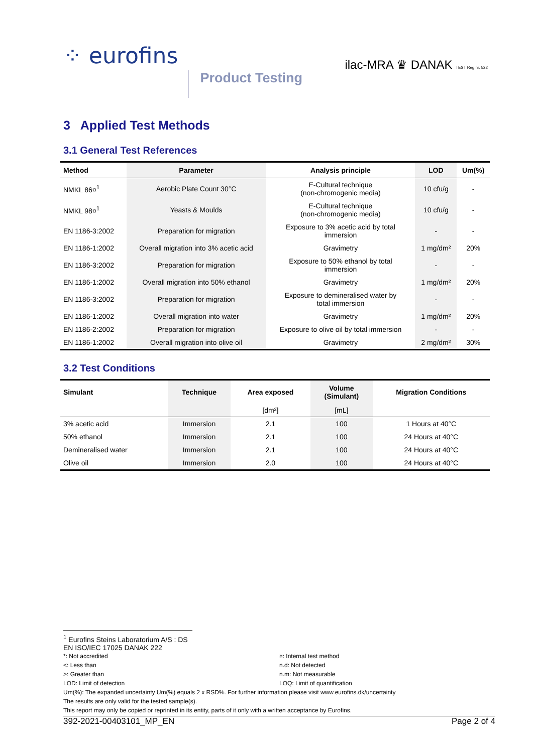⁘ eurofins
Product Testing
ilac-MRA ♛ DANAK TEST Reg.nr. 522
3 Applied Test Methods
3.1 General Test References
| Method | Parameter | Analysis principle | LOD | Um(%) |
| --- | --- | --- | --- | --- |
| NMKL 86¤<sup>1</sup> | Aerobic Plate Count 30°C | E-Cultural technique (non-chromogenic media) | 10 cfu/g | - |
| NMKL 98¤<sup>1</sup> | Yeasts & Moulds | E-Cultural technique (non-chromogenic media) | 10 cfu/g | - |
| EN 1186-3:2002 | Preparation for migration | Exposure to 3% acetic acid by total immersion | - | - |
| EN 1186-1:2002 | Overall migration into 3% acetic acid | Gravimetry | 1 mg/dm² | 20% |
| EN 1186-3:2002 | Preparation for migration | Exposure to 50% ethanol by total immersion | - | - |
| EN 1186-1:2002 | Overall migration into 50% ethanol | Gravimetry | 1 mg/dm² | 20% |
| EN 1186-3:2002 | Preparation for migration | Exposure to demineralised water by total immersion | - | - |
| EN 1186-1:2002 | Overall migration into water | Gravimetry | 1 mg/dm² | 20% |
| EN 1186-2:2002 | Preparation for migration | Exposure to olive oil by total immersion | - | - |
| EN 1186-1:2002 | Overall migration into olive oil | Gravimetry | 2 mg/dm² | 30% |
3.2 Test Conditions
| Simulant | Technique | Area exposed | Volume (Simulant) | Migration Conditions |
| --- | --- | --- | --- | --- |
| | | [dm²] | [mL] | |
| 3% acetic acid | Immersion | 2.1 | 100 | 1 Hours at 40°C |
| 50% ethanol | Immersion | 2.1 | 100 | 24 Hours at 40°C |
| Demineralised water | Immersion | 2.1 | 100 | 24 Hours at 40°C |
| Olive oil | Immersion | 2.0 | 100 | 24 Hours at 40°C |
<sup>1</sup> Eurofins Steins Laboratorium A/S : DS EN ISO/IEC 17025 DANAK 222
*: Not accredited ¤: Internal test method <: Less than n.d: Not detected >: Greater than n.m: Not measurable LOD: Limit of detection LOQ: Limit of quantification
Um(%): The expanded uncertainty Um(%) equals 2 x RSD%. For further information please visit www.eurofins.dk/uncertainty
The results are only valid for the tested sample(s).
This report may only be copied or reprinted in its entity, parts of it only with a written acceptance by Eurofins.
392-2021-00403101_MP_EN Page 2 of 4